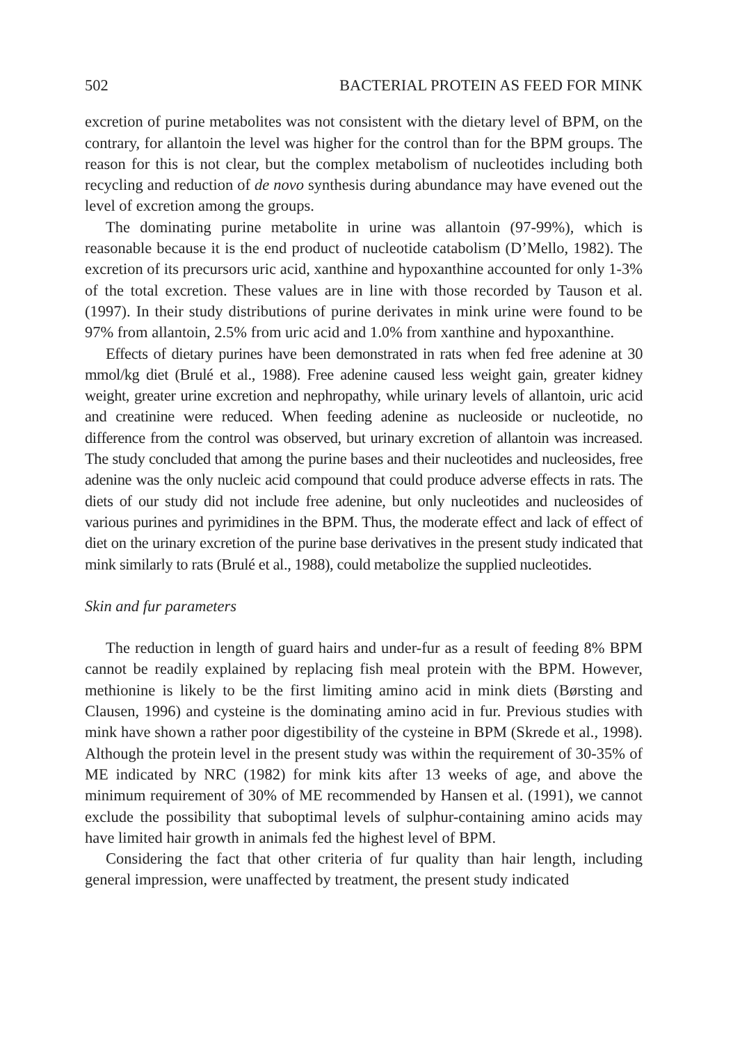502 BACTERIAL PROTEIN AS FEED FOR MINK
excretion of purine metabolites was not consistent with the dietary level of BPM, on the contrary, for allantoin the level was higher for the control than for the BPM groups. The reason for this is not clear, but the complex metabolism of nucleotides including both recycling and reduction of de novo synthesis during abundance may have evened out the level of excretion among the groups.
The dominating purine metabolite in urine was allantoin (97-99%), which is reasonable because it is the end product of nucleotide catabolism (D’Mello, 1982). The excretion of its precursors uric acid, xanthine and hypoxanthine accounted for only 1-3% of the total excretion. These values are in line with those recorded by Tauson et al. (1997). In their study distributions of purine derivates in mink urine were found to be 97% from allantoin, 2.5% from uric acid and 1.0% from xanthine and hypoxanthine.
Effects of dietary purines have been demonstrated in rats when fed free adenine at 30 mmol/kg diet (Brulé et al., 1988). Free adenine caused less weight gain, greater kidney weight, greater urine excretion and nephropathy, while urinary levels of allantoin, uric acid and creatinine were reduced. When feeding adenine as nucleoside or nucleotide, no difference from the control was observed, but urinary excretion of allantoin was increased. The study concluded that among the purine bases and their nucleotides and nucleosides, free adenine was the only nucleic acid compound that could produce adverse effects in rats. The diets of our study did not include free adenine, but only nucleotides and nucleosides of various purines and pyrimidines in the BPM. Thus, the moderate effect and lack of effect of diet on the urinary excretion of the purine base derivatives in the present study indicated that mink similarly to rats (Brulé et al., 1988), could metabolize the supplied nucleotides.
Skin and fur parameters
The reduction in length of guard hairs and under-fur as a result of feeding 8% BPM cannot be readily explained by replacing fish meal protein with the BPM. However, methionine is likely to be the first limiting amino acid in mink diets (Børsting and Clausen, 1996) and cysteine is the dominating amino acid in fur. Previous studies with mink have shown a rather poor digestibility of the cysteine in BPM (Skrede et al., 1998). Although the protein level in the present study was within the requirement of 30-35% of ME indicated by NRC (1982) for mink kits after 13 weeks of age, and above the minimum requirement of 30% of ME recommended by Hansen et al. (1991), we cannot exclude the possibility that suboptimal levels of sulphur-containing amino acids may have limited hair growth in animals fed the highest level of BPM.
Considering the fact that other criteria of fur quality than hair length, including general impression, were unaffected by treatment, the present study indicated